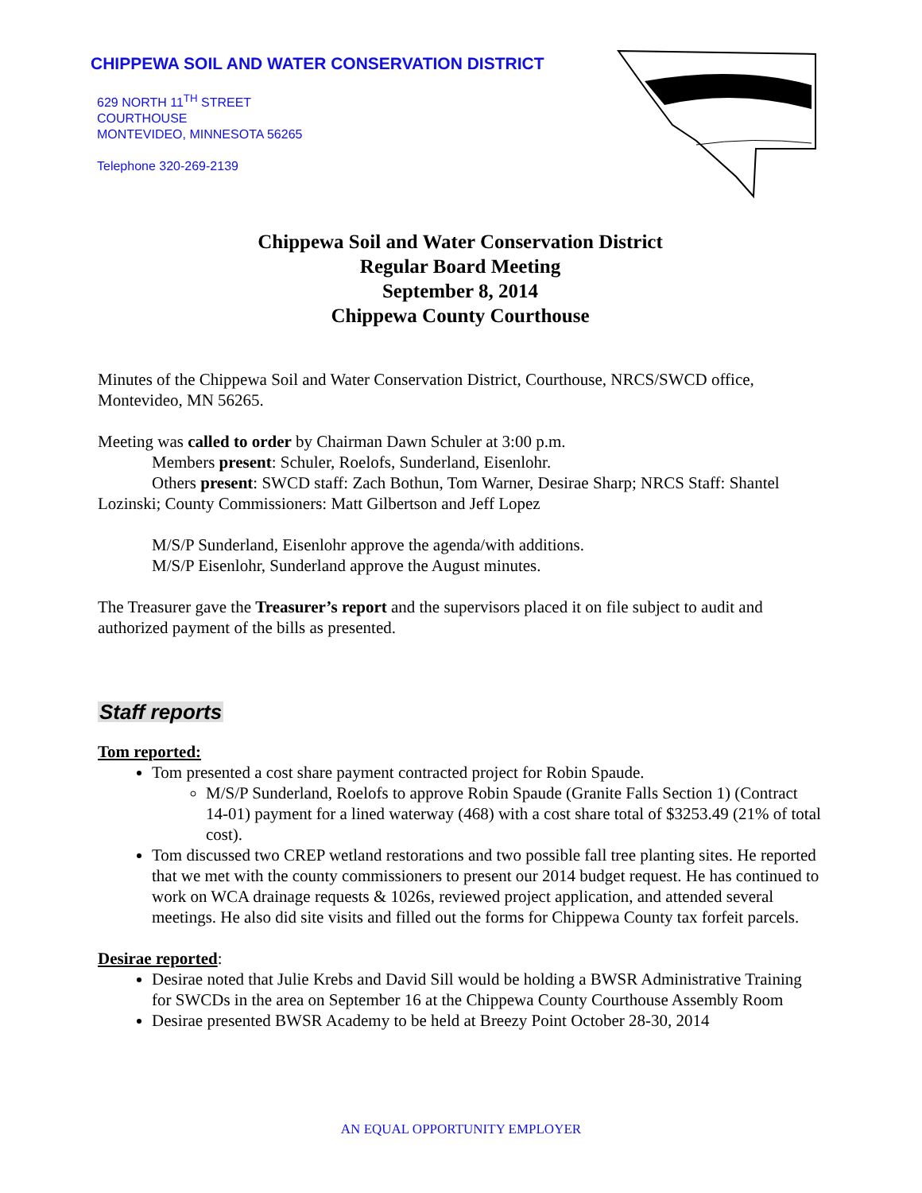CHIPPEWA SOIL AND WATER CONSERVATION DISTRICT
629 NORTH 11<sup>TH</sup> STREET
COURTHOUSE
MONTEVIDEO, MINNESOTA 56265
Telephone 320-269-2139
Chippewa Soil and Water Conservation District
Regular Board Meeting
September 8, 2014
Chippewa County Courthouse
Minutes of the Chippewa Soil and Water Conservation District, Courthouse, NRCS/SWCD office, Montevideo, MN 56265.
Meeting was called to order by Chairman Dawn Schuler at 3:00 p.m.
Members present: Schuler, Roelofs, Sunderland, Eisenlohr.
Others present: SWCD staff: Zach Bothun, Tom Warner, Desirae Sharp; NRCS Staff: Shantel Lozinski; County Commissioners: Matt Gilbertson and Jeff Lopez
M/S/P Sunderland, Eisenlohr approve the agenda/with additions.
M/S/P Eisenlohr, Sunderland approve the August minutes.
The Treasurer gave the Treasurer’s report and the supervisors placed it on file subject to audit and authorized payment of the bills as presented.
Staff reports
Tom reported:
Tom presented a cost share payment contracted project for Robin Spaude.
M/S/P Sunderland, Roelofs to approve Robin Spaude (Granite Falls Section 1) (Contract 14-01) payment for a lined waterway (468) with a cost share total of $3253.49 (21% of total cost).
Tom discussed two CREP wetland restorations and two possible fall tree planting sites. He reported that we met with the county commissioners to present our 2014 budget request. He has continued to work on WCA drainage requests & 1026s, reviewed project application, and attended several meetings. He also did site visits and filled out the forms for Chippewa County tax forfeit parcels.
Desirae reported:
Desirae noted that Julie Krebs and David Sill would be holding a BWSR Administrative Training for SWCDs in the area on September 16 at the Chippewa County Courthouse Assembly Room
Desirae presented BWSR Academy to be held at Breezy Point October 28-30, 2014
AN EQUAL OPPORTUNITY EMPLOYER